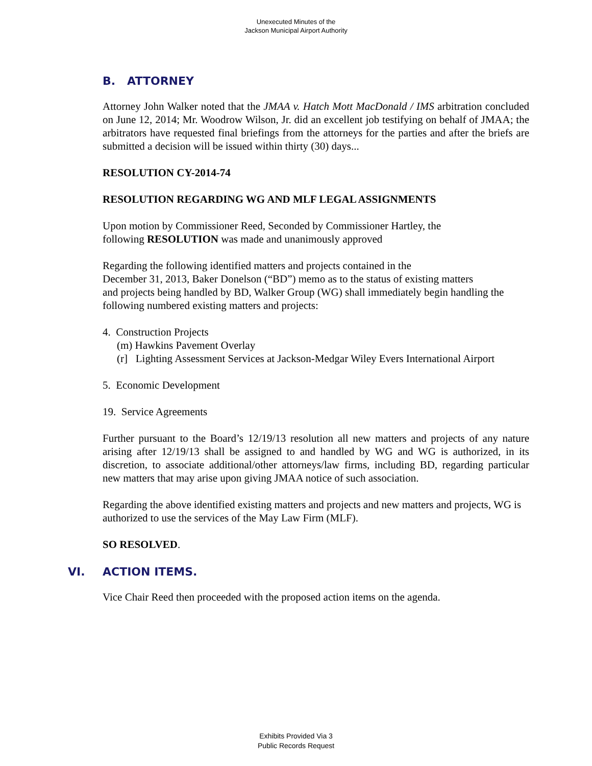Unexecuted Minutes of the
Jackson Municipal Airport Authority
B. ATTORNEY
Attorney John Walker noted that the JMAA v. Hatch Mott MacDonald / IMS arbitration concluded on June 12, 2014; Mr. Woodrow Wilson, Jr. did an excellent job testifying on behalf of JMAA; the arbitrators have requested final briefings from the attorneys for the parties and after the briefs are submitted a decision will be issued within thirty (30) days...
RESOLUTION CY-2014-74
RESOLUTION REGARDING WG AND MLF LEGAL ASSIGNMENTS
Upon motion by Commissioner Reed, Seconded by Commissioner Hartley, the
following RESOLUTION was made and unanimously approved
Regarding the following identified matters and projects contained in the
December 31, 2013, Baker Donelson (“BD”) memo as to the status of existing matters
and projects being handled by BD, Walker Group (WG) shall immediately begin handling the following numbered existing matters and projects:
4. Construction Projects
(m) Hawkins Pavement Overlay
(r] Lighting Assessment Services at Jackson-Medgar Wiley Evers International Airport
5. Economic Development
19. Service Agreements
Further pursuant to the Board’s 12/19/13 resolution all new matters and projects of any nature arising after 12/19/13 shall be assigned to and handled by WG and WG is authorized, in its discretion, to associate additional/other attorneys/law firms, including BD, regarding particular new matters that may arise upon giving JMAA notice of such association.
Regarding the above identified existing matters and projects and new matters and projects, WG is authorized to use the services of the May Law Firm (MLF).
SO RESOLVED.
VI. ACTION ITEMS.
Vice Chair Reed then proceeded with the proposed action items on the agenda.
Exhibits Provided Via 3
Public Records Request